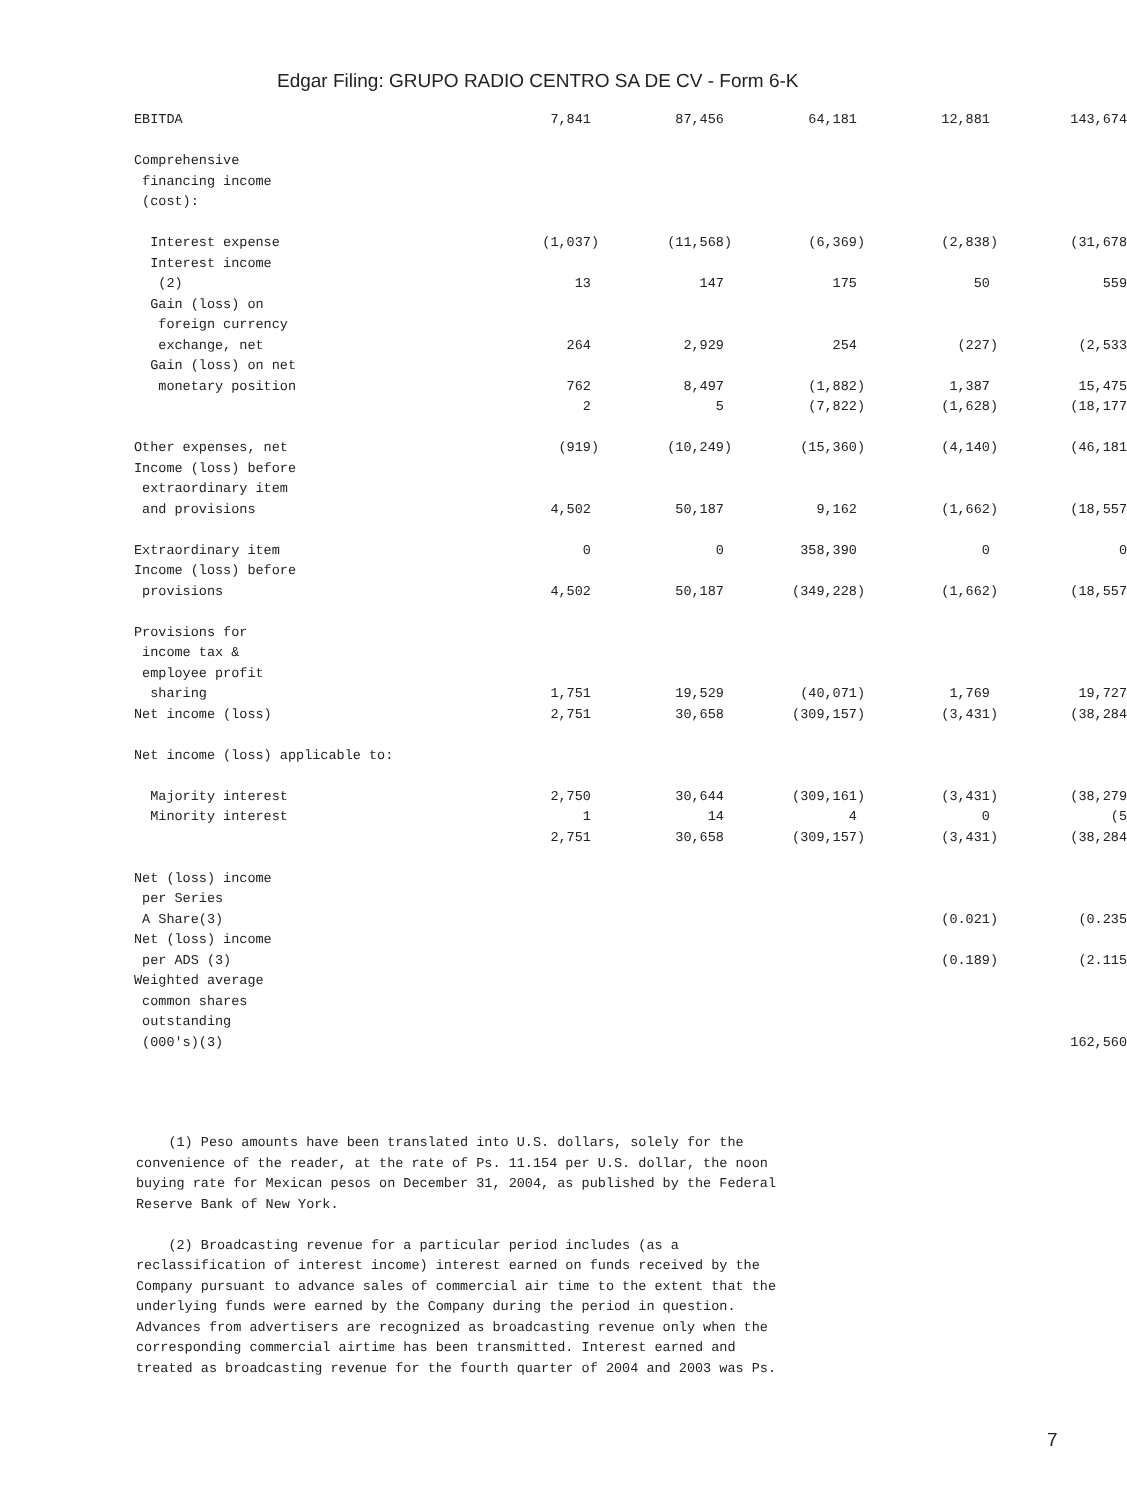Edgar Filing: GRUPO RADIO CENTRO SA DE CV - Form 6-K
| EBITDA | 7,841 | 87,456 | 64,181 | 12,881 | 143,674 |
| Comprehensive financing income (cost): | | | | | |
| Interest expense | (1,037) | (11,568) | (6,369) | (2,838) | (31,678 |
| Interest income (2) | 13 | 147 | 175 | 50 | 559 |
| Gain (loss) on foreign currency exchange, net | 264 | 2,929 | 254 | (227) | (2,533 |
| Gain (loss) on net monetary position | 762 | 8,497 | (1,882) | 1,387 | 15,475 |
| | 2 | 5 | (7,822) | (1,628) | (18,177 |
| Other expenses, net | (919) | (10,249) | (15,360) | (4,140) | (46,181 |
| Income (loss) before extraordinary item and provisions | 4,502 | 50,187 | 9,162 | (1,662) | (18,557 |
| Extraordinary item | 0 | 0 | 358,390 | 0 | 0 |
| Income (loss) before provisions | 4,502 | 50,187 | (349,228) | (1,662) | (18,557 |
| Provisions for income tax & employee profit sharing | 1,751 | 19,529 | (40,071) | 1,769 | 19,727 |
| Net income (loss) | 2,751 | 30,658 | (309,157) | (3,431) | (38,284 |
| Net income (loss) applicable to: | | | | | |
| Majority interest | 2,750 | 30,644 | (309,161) | (3,431) | (38,279 |
| Minority interest | 1 | 14 | 4 | 0 | (5 |
| | 2,751 | 30,658 | (309,157) | (3,431) | (38,284 |
| Net (loss) income per Series A Share(3) | | | | (0.021) | (0.235 |
| Net (loss) income per ADS (3) | | | | (0.189) | (2.115 |
| Weighted average common shares outstanding (000's)(3) | | | | | 162,560 |
(1) Peso amounts have been translated into U.S. dollars, solely for the convenience of the reader, at the rate of Ps. 11.154 per U.S. dollar, the noon buying rate for Mexican pesos on December 31, 2004, as published by the Federal Reserve Bank of New York. (2) Broadcasting revenue for a particular period includes (as a reclassification of interest income) interest earned on funds received by the Company pursuant to advance sales of commercial air time to the extent that the underlying funds were earned by the Company during the period in question. Advances from advertisers are recognized as broadcasting revenue only when the corresponding commercial airtime has been transmitted. Interest earned and treated as broadcasting revenue for the fourth quarter of 2004 and 2003 was Ps.
7